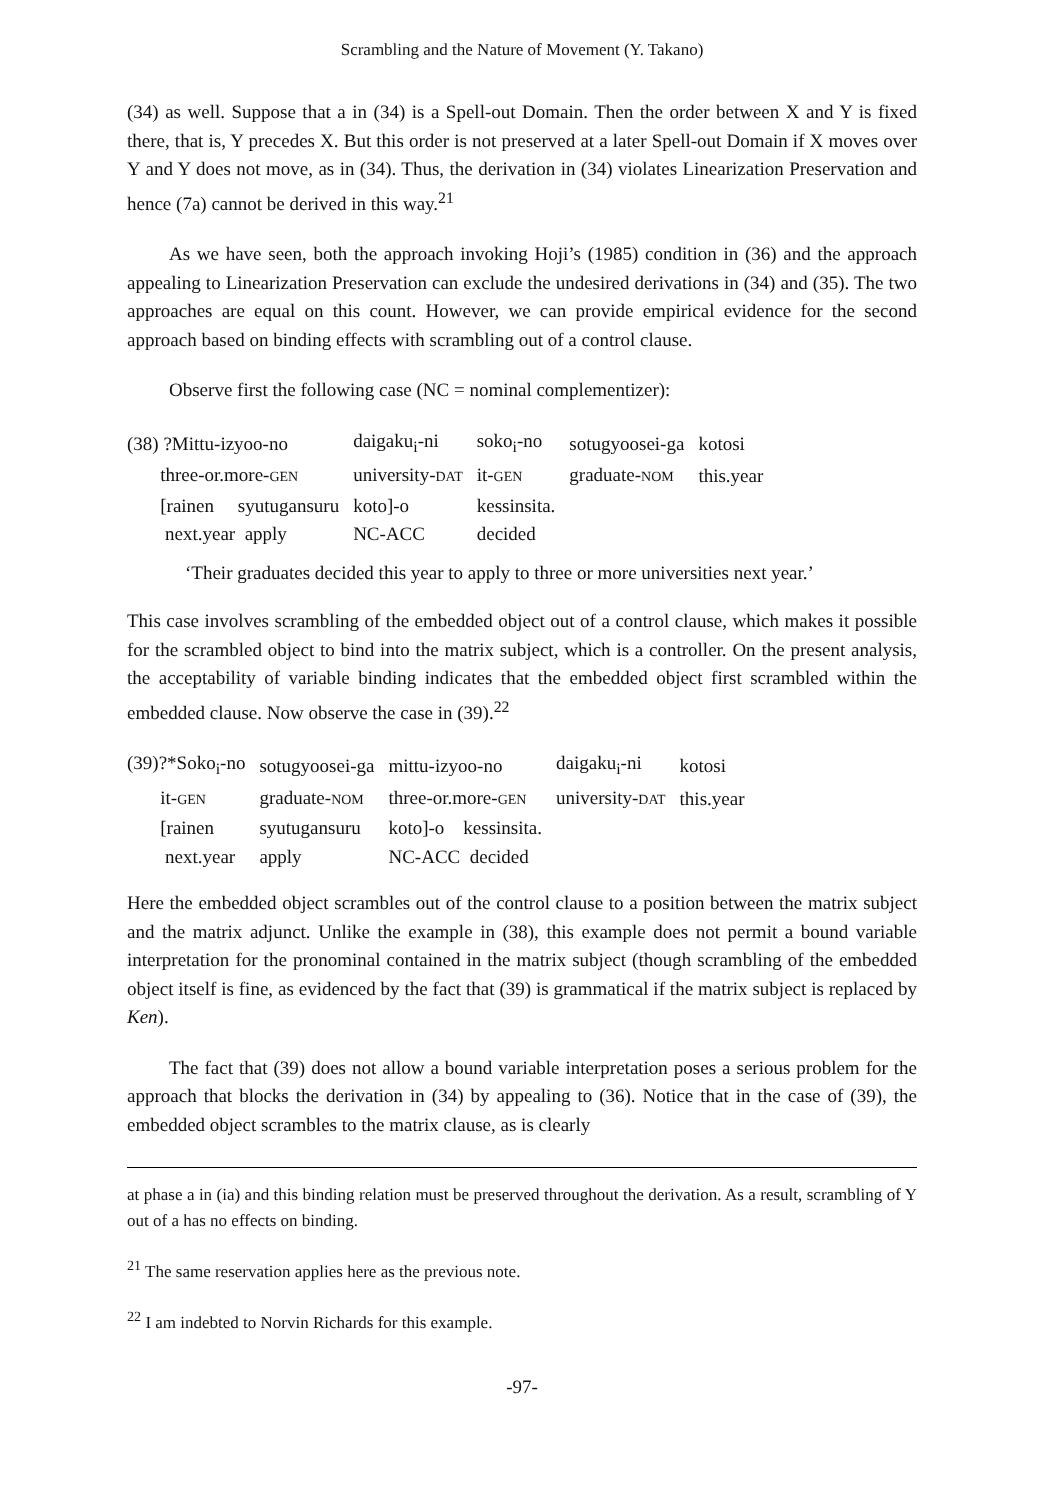Scrambling and the Nature of Movement (Y. Takano)
(34) as well. Suppose that a in (34) is a Spell-out Domain. Then the order between X and Y is fixed there, that is, Y precedes X. But this order is not preserved at a later Spell-out Domain if X moves over Y and Y does not move, as in (34). Thus, the derivation in (34) violates Linearization Preservation and hence (7a) cannot be derived in this way.<sup>21</sup>
As we have seen, both the approach invoking Hoji’s (1985) condition in (36) and the approach appealing to Linearization Preservation can exclude the undesired derivations in (34) and (35). The two approaches are equal on this count. However, we can provide empirical evidence for the second approach based on binding effects with scrambling out of a control clause.
Observe first the following case (NC = nominal complementizer):
| (38) ?Mittu-izyoo-no | daigaku<sub>i</sub>-ni | soko<sub>i</sub>-no | sotugyoosei-ga | kotosi |
| three-or.more- GEN | university- DAT | it- GEN | graduate- NOM | this.year |
| [rainen syutugansuru | koto]-o | kessinsita. | | |
| next.year apply | NC-ACC | decided | | |
‘Their graduates decided this year to apply to three or more universities next year.’
This case involves scrambling of the embedded object out of a control clause, which makes it possible for the scrambled object to bind into the matrix subject, which is a controller. On the present analysis, the acceptability of variable binding indicates that the embedded object first scrambled within the embedded clause. Now observe the case in (39).<sup>22</sup>
| (39)?*Soko<sub>i</sub>-no | sotugyoosei-ga | mittu-izyoo-no | daigaku<sub>i</sub>-ni | kotosi |
| it- GEN | graduate- NOM | three-or.more- GEN | university- DAT | this.year |
| [rainen | syutugansuru | koto]-o kessinsita. | | |
| next.year | apply | NC-ACC decided | | |
Here the embedded object scrambles out of the control clause to a position between the matrix subject and the matrix adjunct. Unlike the example in (38), this example does not permit a bound variable interpretation for the pronominal contained in the matrix subject (though scrambling of the embedded object itself is fine, as evidenced by the fact that (39) is grammatical if the matrix subject is replaced by Ken).
The fact that (39) does not allow a bound variable interpretation poses a serious problem for the approach that blocks the derivation in (34) by appealing to (36). Notice that in the case of (39), the embedded object scrambles to the matrix clause, as is clearly
at phase a in (ia) and this binding relation must be preserved throughout the derivation. As a result, scrambling of Y out of a has no effects on binding.
<sup>21</sup> The same reservation applies here as the previous note.
<sup>22</sup> I am indebted to Norvin Richards for this example.
-97-